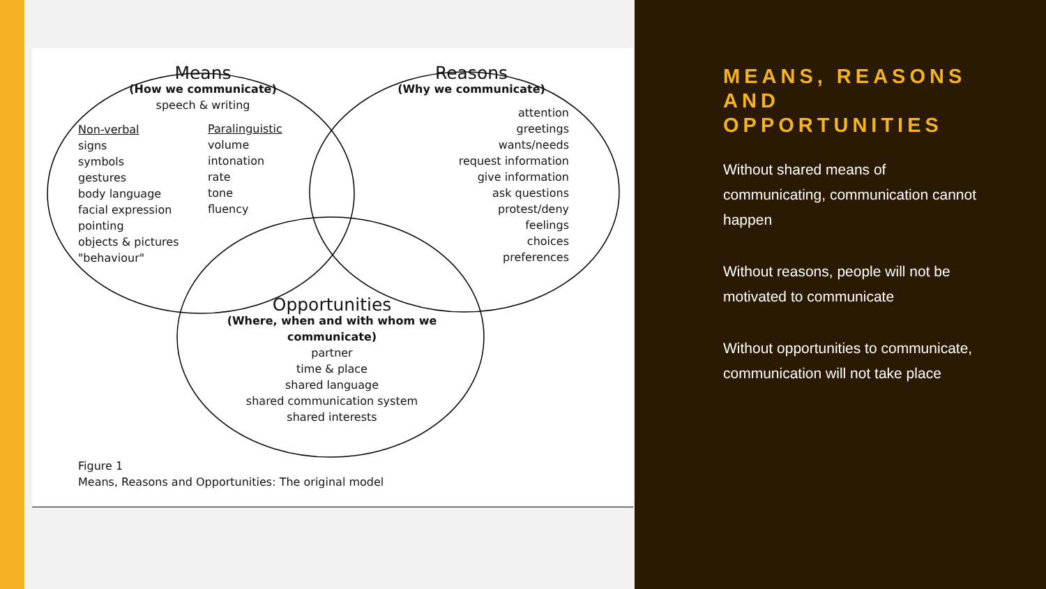Means
(How we communicate)
speech & writing
Non-verbal
signs
symbols
gestures
body language
facial expression
pointing
objects & pictures
"behaviour"
Paralinguistic
volume
intonation
rate
tone
fluency
Reasons
(Why we communicate)
attention
greetings
wants/needs
request information
give information
ask questions
protest/deny
feelings
choices
preferences
Opportunities
(Where, when and with whom we communicate)
partner
time & place
shared language
shared communication system
shared interests
Figure 1
Means, Reasons and Opportunities: The original model
MEANS, REASONS AND OPPORTUNITIES
Without shared means of communicating, communication cannot happen
Without reasons, people will not be motivated to communicate
Without opportunities to communicate, communication will not take place